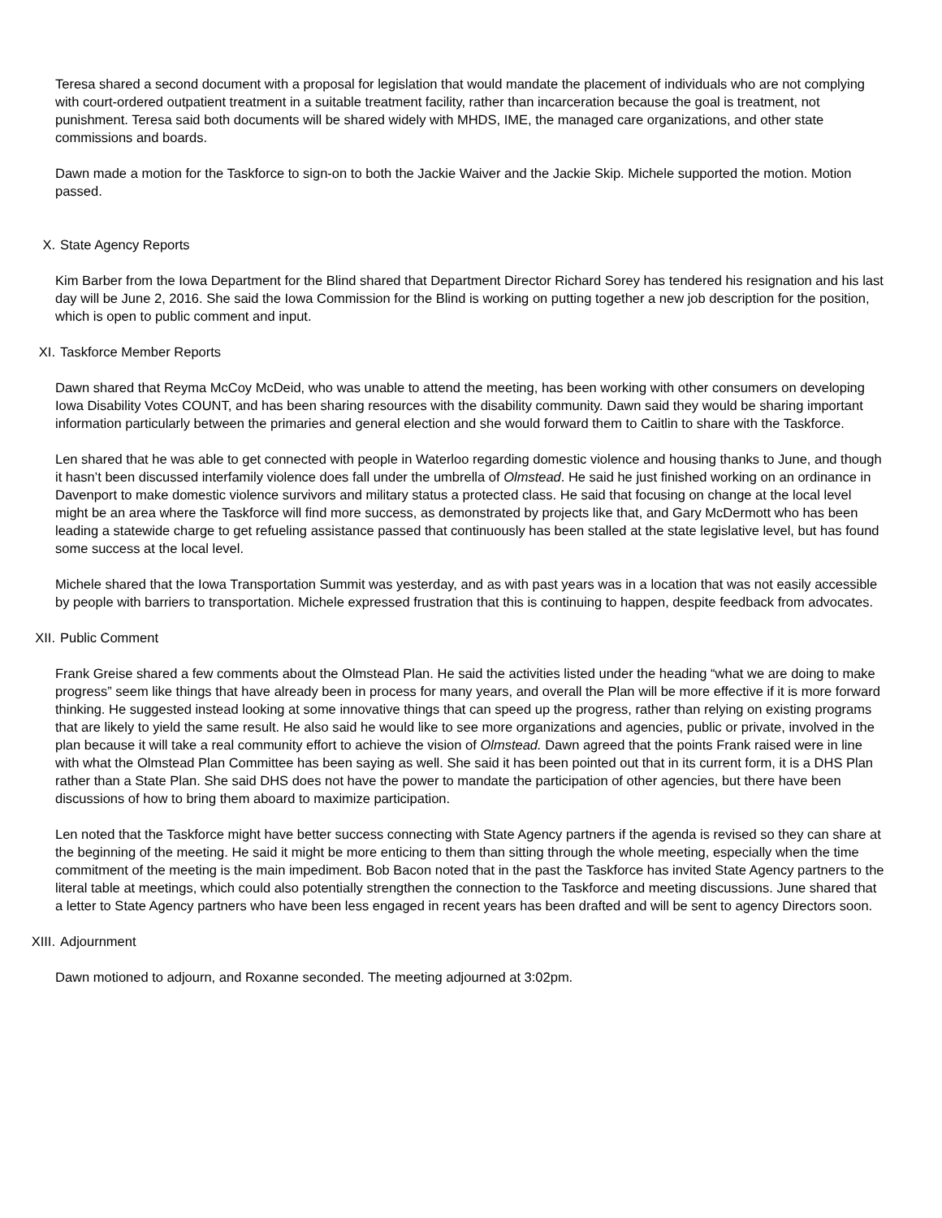Teresa shared a second document with a proposal for legislation that would mandate the placement of individuals who are not complying with court-ordered outpatient treatment in a suitable treatment facility, rather than incarceration because the goal is treatment, not punishment. Teresa said both documents will be shared widely with MHDS, IME, the managed care organizations, and other state commissions and boards.
Dawn made a motion for the Taskforce to sign-on to both the Jackie Waiver and the Jackie Skip. Michele supported the motion. Motion passed.
X. State Agency Reports
Kim Barber from the Iowa Department for the Blind shared that Department Director Richard Sorey has tendered his resignation and his last day will be June 2, 2016. She said the Iowa Commission for the Blind is working on putting together a new job description for the position, which is open to public comment and input.
XI. Taskforce Member Reports
Dawn shared that Reyma McCoy McDeid, who was unable to attend the meeting, has been working with other consumers on developing Iowa Disability Votes COUNT, and has been sharing resources with the disability community. Dawn said they would be sharing important information particularly between the primaries and general election and she would forward them to Caitlin to share with the Taskforce.
Len shared that he was able to get connected with people in Waterloo regarding domestic violence and housing thanks to June, and though it hasn’t been discussed interfamily violence does fall under the umbrella of Olmstead. He said he just finished working on an ordinance in Davenport to make domestic violence survivors and military status a protected class. He said that focusing on change at the local level might be an area where the Taskforce will find more success, as demonstrated by projects like that, and Gary McDermott who has been leading a statewide charge to get refueling assistance passed that continuously has been stalled at the state legislative level, but has found some success at the local level.
Michele shared that the Iowa Transportation Summit was yesterday, and as with past years was in a location that was not easily accessible by people with barriers to transportation. Michele expressed frustration that this is continuing to happen, despite feedback from advocates.
XII. Public Comment
Frank Greise shared a few comments about the Olmstead Plan. He said the activities listed under the heading “what we are doing to make progress” seem like things that have already been in process for many years, and overall the Plan will be more effective if it is more forward thinking. He suggested instead looking at some innovative things that can speed up the progress, rather than relying on existing programs that are likely to yield the same result. He also said he would like to see more organizations and agencies, public or private, involved in the plan because it will take a real community effort to achieve the vision of Olmstead. Dawn agreed that the points Frank raised were in line with what the Olmstead Plan Committee has been saying as well. She said it has been pointed out that in its current form, it is a DHS Plan rather than a State Plan. She said DHS does not have the power to mandate the participation of other agencies, but there have been discussions of how to bring them aboard to maximize participation.
Len noted that the Taskforce might have better success connecting with State Agency partners if the agenda is revised so they can share at the beginning of the meeting. He said it might be more enticing to them than sitting through the whole meeting, especially when the time commitment of the meeting is the main impediment. Bob Bacon noted that in the past the Taskforce has invited State Agency partners to the literal table at meetings, which could also potentially strengthen the connection to the Taskforce and meeting discussions. June shared that a letter to State Agency partners who have been less engaged in recent years has been drafted and will be sent to agency Directors soon.
XIII. Adjournment
Dawn motioned to adjourn, and Roxanne seconded. The meeting adjourned at 3:02pm.